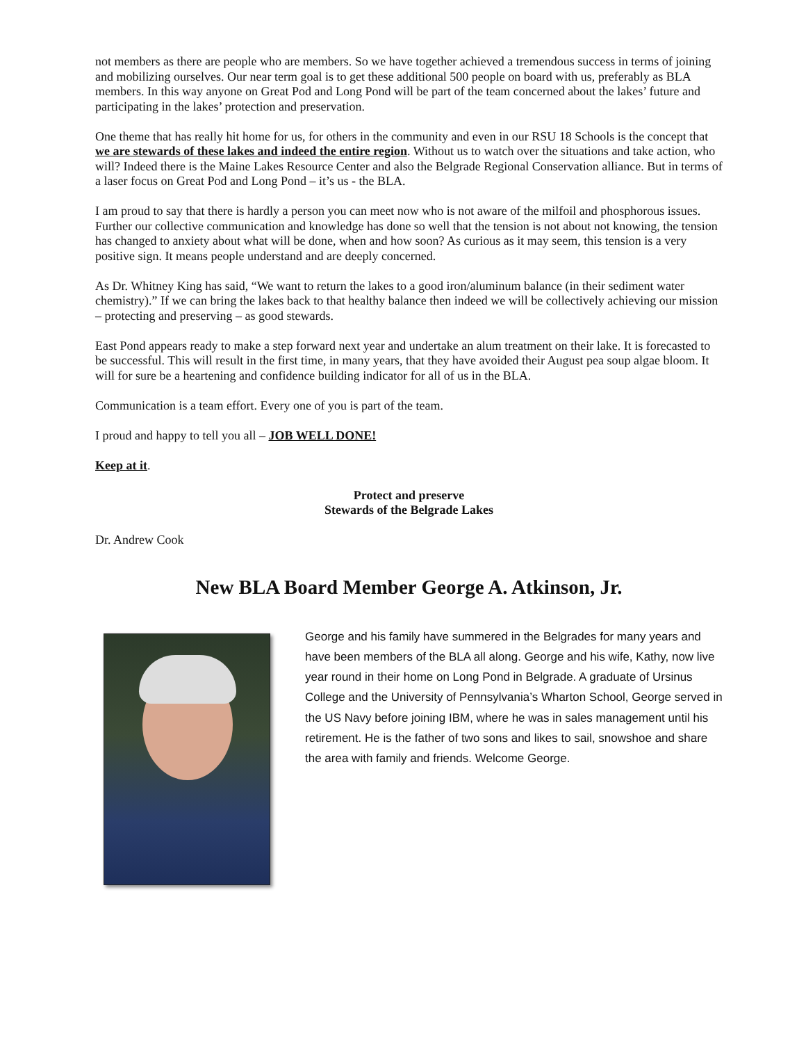not members as there are people who are members. So we have together achieved a tremendous success in terms of joining and mobilizing ourselves. Our near term goal is to get these additional 500 people on board with us, preferably as BLA members. In this way anyone on Great Pod and Long Pond will be part of the team concerned about the lakes’ future and participating in the lakes’ protection and preservation.
One theme that has really hit home for us, for others in the community and even in our RSU 18 Schools is the concept that we are stewards of these lakes and indeed the entire region. Without us to watch over the situations and take action, who will? Indeed there is the Maine Lakes Resource Center and also the Belgrade Regional Conservation alliance. But in terms of a laser focus on Great Pod and Long Pond – it’s us - the BLA.
I am proud to say that there is hardly a person you can meet now who is not aware of the milfoil and phosphorous issues. Further our collective communication and knowledge has done so well that the tension is not about not knowing, the tension has changed to anxiety about what will be done, when and how soon? As curious as it may seem, this tension is a very positive sign. It means people understand and are deeply concerned.
As Dr. Whitney King has said, “We want to return the lakes to a good iron/aluminum balance (in their sediment water chemistry).” If we can bring the lakes back to that healthy balance then indeed we will be collectively achieving our mission – protecting and preserving – as good stewards.
East Pond appears ready to make a step forward next year and undertake an alum treatment on their lake. It is forecasted to be successful. This will result in the first time, in many years, that they have avoided their August pea soup algae bloom. It will for sure be a heartening and confidence building indicator for all of us in the BLA.
Communication is a team effort. Every one of you is part of the team.
I proud and happy to tell you all – JOB WELL DONE!
Keep at it.
Protect and preserve
Stewards of the Belgrade Lakes
Dr. Andrew Cook
New BLA Board Member George A. Atkinson, Jr.
George and his family have summered in the Belgrades for many years and have been members of the BLA all along. George and his wife, Kathy, now live year round in their home on Long Pond in Belgrade. A graduate of Ursinus College and the University of Pennsylvania’s Wharton School, George served in the US Navy before joining IBM, where he was in sales management until his retirement. He is the father of two sons and likes to sail, snowshoe and share the area with family and friends. Welcome George.